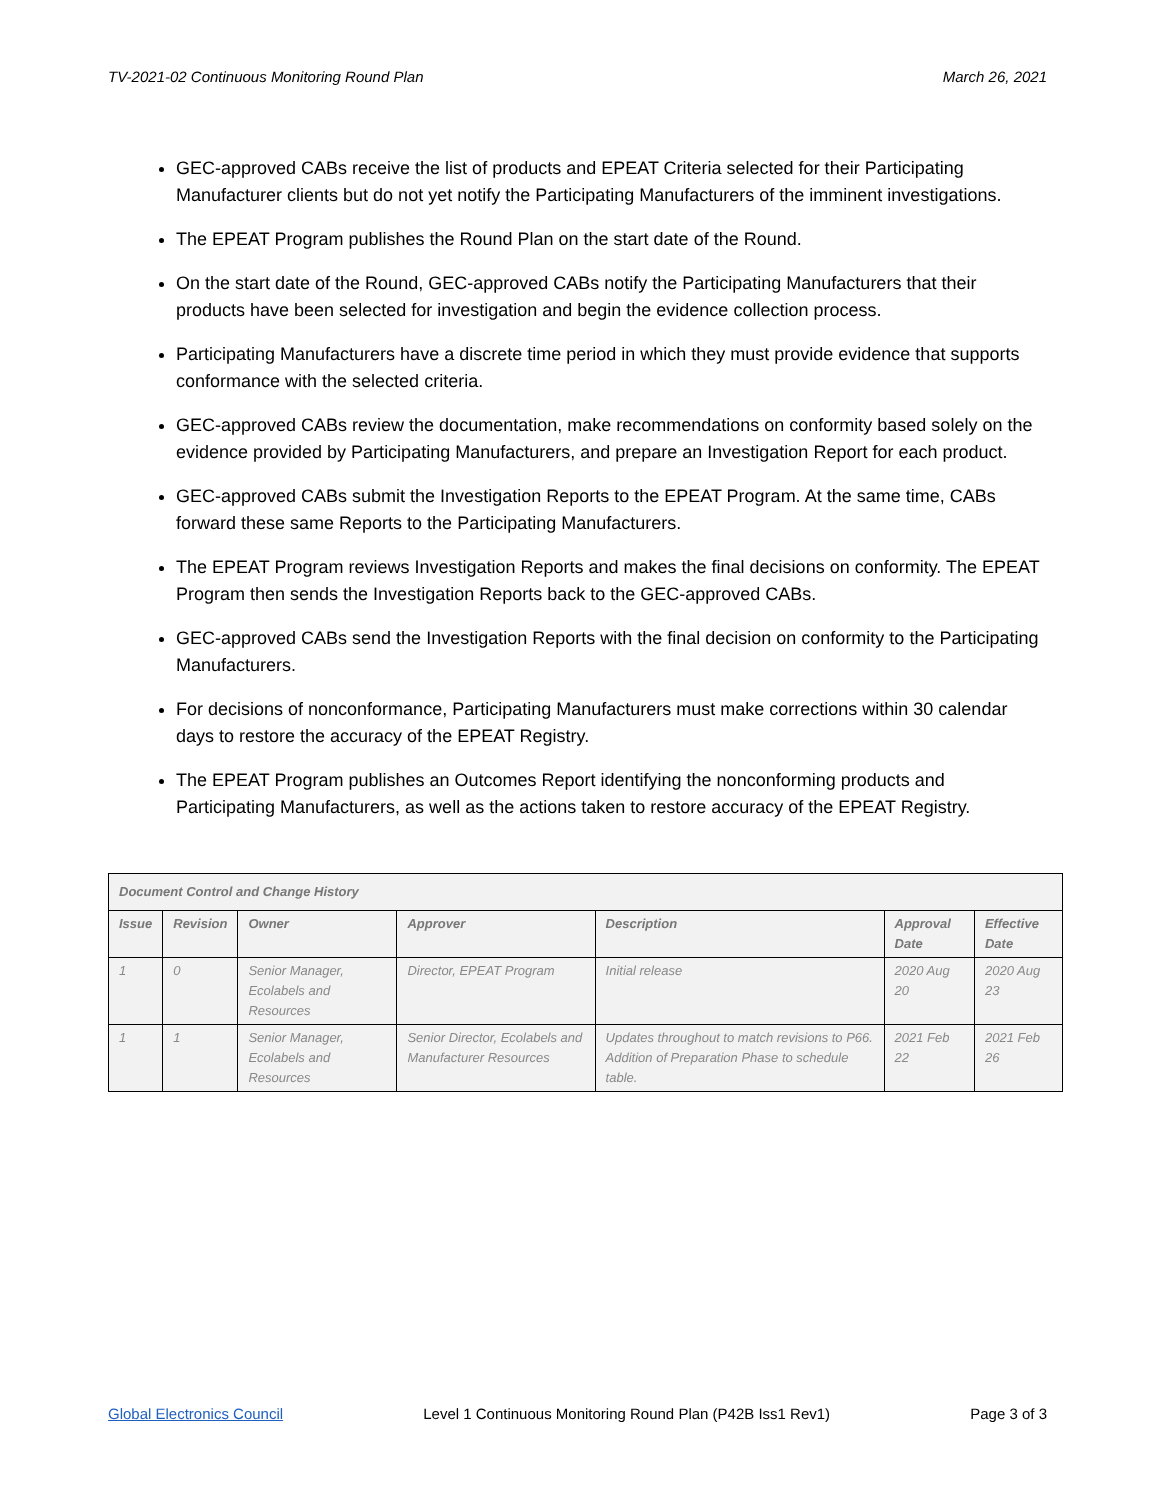TV-2021-02 Continuous Monitoring Round Plan March 26, 2021
GEC-approved CABs receive the list of products and EPEAT Criteria selected for their Participating Manufacturer clients but do not yet notify the Participating Manufacturers of the imminent investigations.
The EPEAT Program publishes the Round Plan on the start date of the Round.
On the start date of the Round, GEC-approved CABs notify the Participating Manufacturers that their products have been selected for investigation and begin the evidence collection process.
Participating Manufacturers have a discrete time period in which they must provide evidence that supports conformance with the selected criteria.
GEC-approved CABs review the documentation, make recommendations on conformity based solely on the evidence provided by Participating Manufacturers, and prepare an Investigation Report for each product.
GEC-approved CABs submit the Investigation Reports to the EPEAT Program. At the same time, CABs forward these same Reports to the Participating Manufacturers.
The EPEAT Program reviews Investigation Reports and makes the final decisions on conformity. The EPEAT Program then sends the Investigation Reports back to the GEC-approved CABs.
GEC-approved CABs send the Investigation Reports with the final decision on conformity to the Participating Manufacturers.
For decisions of nonconformance, Participating Manufacturers must make corrections within 30 calendar days to restore the accuracy of the EPEAT Registry.
The EPEAT Program publishes an Outcomes Report identifying the nonconforming products and Participating Manufacturers, as well as the actions taken to restore accuracy of the EPEAT Registry.
| Document Control and Change History | | | | | | |
| --- | --- | --- | --- | --- | --- | --- |
| Issue | Revision | Owner | Approver | Description | Approval Date | Effective Date |
| 1 | 0 | Senior Manager, Ecolabels and Resources | Director, EPEAT Program | Initial release | 2020 Aug 20 | 2020 Aug 23 |
| 1 | 1 | Senior Manager, Ecolabels and Resources | Senior Director, Ecolabels and Manufacturer Resources | Updates throughout to match revisions to P66. Addition of Preparation Phase to schedule table. | 2021 Feb 22 | 2021 Feb 26 |
Global Electronics Council Level 1 Continuous Monitoring Round Plan (P42B Iss1 Rev1) Page 3 of 3